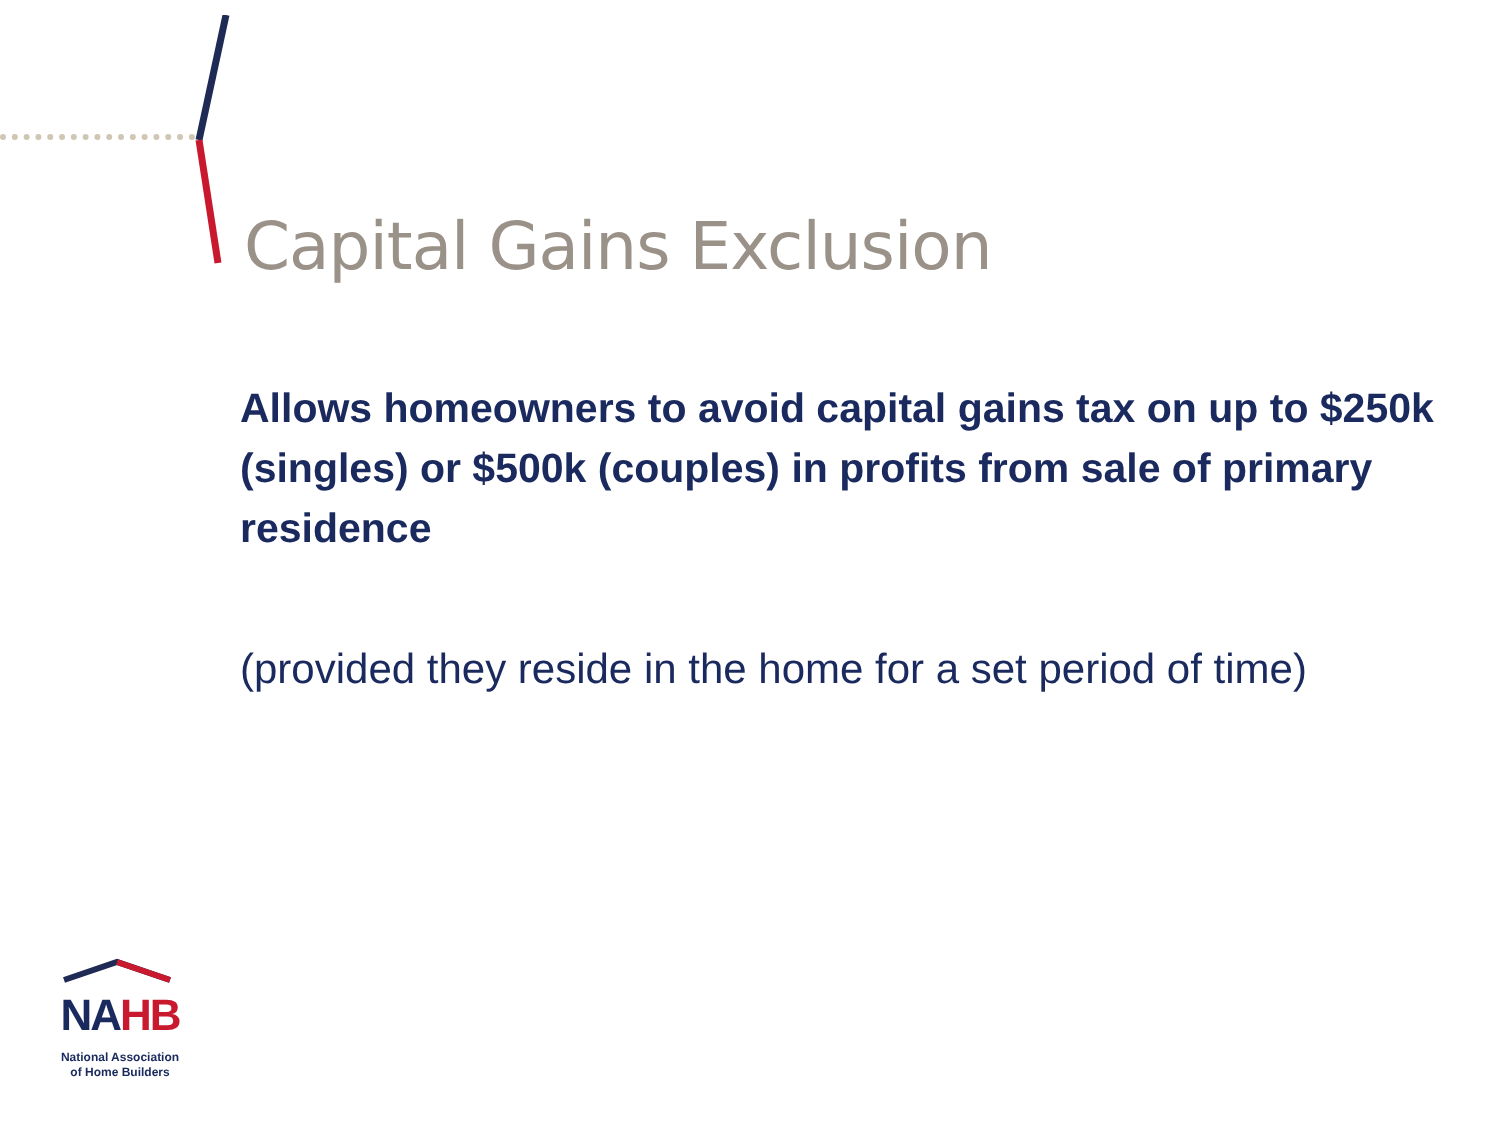Capital Gains Exclusion
Allows homeowners to avoid capital gains tax on up to $250k (singles) or $500k (couples) in profits from sale of primary residence
(provided they reside in the home for a set period of time)
NAHB
National Association
of Home Builders